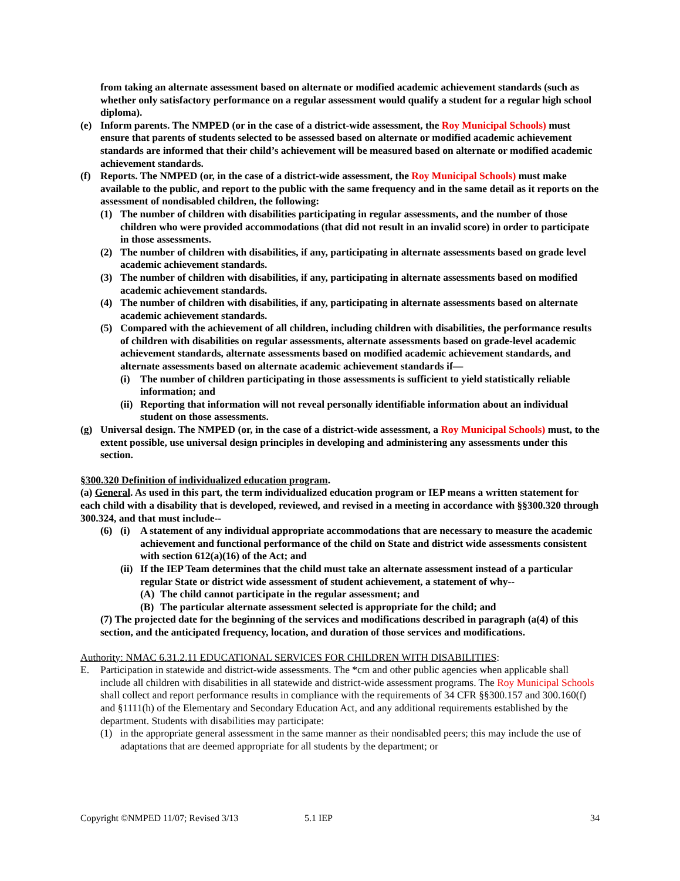from taking an alternate assessment based on alternate or modified academic achievement standards (such as whether only satisfactory performance on a regular assessment would qualify a student for a regular high school diploma).
(e) Inform parents. The NMPED (or in the case of a district-wide assessment, the Roy Municipal Schools) must ensure that parents of students selected to be assessed based on alternate or modified academic achievement standards are informed that their child’s achievement will be measured based on alternate or modified academic achievement standards.
(f) Reports. The NMPED (or, in the case of a district-wide assessment, the Roy Municipal Schools) must make available to the public, and report to the public with the same frequency and in the same detail as it reports on the assessment of nondisabled children, the following:
(1) The number of children with disabilities participating in regular assessments, and the number of those children who were provided accommodations (that did not result in an invalid score) in order to participate in those assessments.
(2) The number of children with disabilities, if any, participating in alternate assessments based on grade level academic achievement standards.
(3) The number of children with disabilities, if any, participating in alternate assessments based on modified academic achievement standards.
(4) The number of children with disabilities, if any, participating in alternate assessments based on alternate academic achievement standards.
(5) Compared with the achievement of all children, including children with disabilities, the performance results of children with disabilities on regular assessments, alternate assessments based on grade-level academic achievement standards, alternate assessments based on modified academic achievement standards, and alternate assessments based on alternate academic achievement standards if—
(i) The number of children participating in those assessments is sufficient to yield statistically reliable information; and
(ii) Reporting that information will not reveal personally identifiable information about an individual student on those assessments.
(g) Universal design. The NMPED (or, in the case of a district-wide assessment, a Roy Municipal Schools) must, to the extent possible, use universal design principles in developing and administering any assessments under this section.
§300.320 Definition of individualized education program.
(a) General. As used in this part, the term individualized education program or IEP means a written statement for each child with a disability that is developed, reviewed, and revised in a meeting in accordance with §§300.320 through 300.324, and that must include--
(6) (i) A statement of any individual appropriate accommodations that are necessary to measure the academic achievement and functional performance of the child on State and district wide assessments consistent with section 612(a)(16) of the Act; and
(ii) If the IEP Team determines that the child must take an alternate assessment instead of a particular regular State or district wide assessment of student achievement, a statement of why--
(A) The child cannot participate in the regular assessment; and
(B) The particular alternate assessment selected is appropriate for the child; and
(7) The projected date for the beginning of the services and modifications described in paragraph (a(4) of this section, and the anticipated frequency, location, and duration of those services and modifications.
Authority: NMAC 6.31.2.11 EDUCATIONAL SERVICES FOR CHILDREN WITH DISABILITIES:
E. Participation in statewide and district-wide assessments. The *cm and other public agencies when applicable shall include all children with disabilities in all statewide and district-wide assessment programs. The Roy Municipal Schools shall collect and report performance results in compliance with the requirements of 34 CFR §§300.157 and 300.160(f) and §1111(h) of the Elementary and Secondary Education Act, and any additional requirements established by the department. Students with disabilities may participate:
(1) in the appropriate general assessment in the same manner as their nondisabled peers; this may include the use of adaptations that are deemed appropriate for all students by the department; or
Copyright ©NMPED 11/07; Revised 3/13 5.1 IEP 34